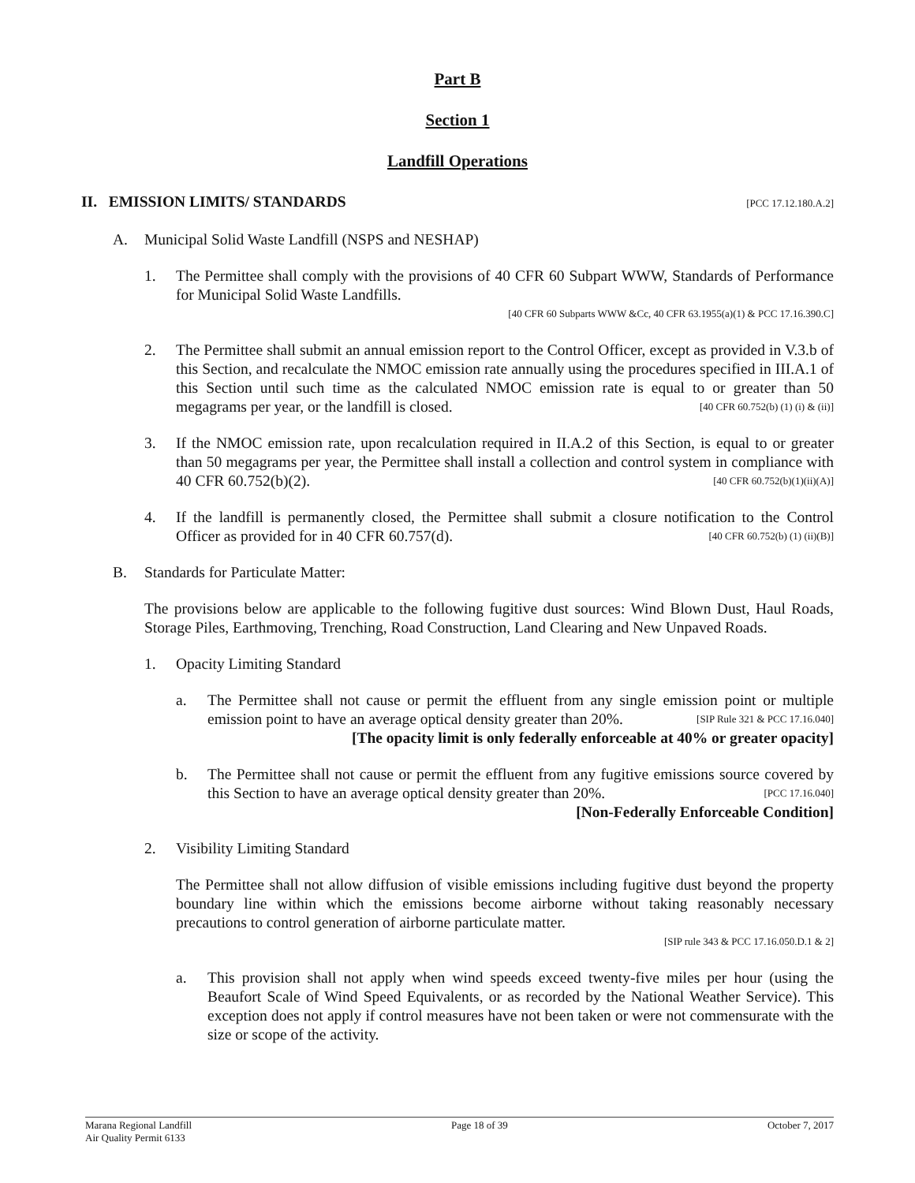Part B
Section 1
Landfill Operations
II. EMISSION LIMITS/ STANDARDS [PCC 17.12.180.A.2]
A. Municipal Solid Waste Landfill (NSPS and NESHAP)
1. The Permittee shall comply with the provisions of 40 CFR 60 Subpart WWW, Standards of Performance for Municipal Solid Waste Landfills.
[40 CFR 60 Subparts WWW &Cc, 40 CFR 63.1955(a)(1) & PCC 17.16.390.C]
2. The Permittee shall submit an annual emission report to the Control Officer, except as provided in V.3.b of this Section, and recalculate the NMOC emission rate annually using the procedures specified in III.A.1 of this Section until such time as the calculated NMOC emission rate is equal to or greater than 50 megagrams per year, or the landfill is closed. [40 CFR 60.752(b) (1) (i) & (ii)]
3. If the NMOC emission rate, upon recalculation required in II.A.2 of this Section, is equal to or greater than 50 megagrams per year, the Permittee shall install a collection and control system in compliance with 40 CFR 60.752(b)(2). [40 CFR 60.752(b)(1)(ii)(A)]
4. If the landfill is permanently closed, the Permittee shall submit a closure notification to the Control Officer as provided for in 40 CFR 60.757(d). [40 CFR 60.752(b) (1) (ii)(B)]
B. Standards for Particulate Matter:
The provisions below are applicable to the following fugitive dust sources: Wind Blown Dust, Haul Roads, Storage Piles, Earthmoving, Trenching, Road Construction, Land Clearing and New Unpaved Roads.
1. Opacity Limiting Standard
a. The Permittee shall not cause or permit the effluent from any single emission point or multiple emission point to have an average optical density greater than 20%. [SIP Rule 321 & PCC 17.16.040]
[The opacity limit is only federally enforceable at 40% or greater opacity]
b. The Permittee shall not cause or permit the effluent from any fugitive emissions source covered by this Section to have an average optical density greater than 20%. [PCC 17.16.040]
[Non-Federally Enforceable Condition]
2. Visibility Limiting Standard
The Permittee shall not allow diffusion of visible emissions including fugitive dust beyond the property boundary line within which the emissions become airborne without taking reasonably necessary precautions to control generation of airborne particulate matter.
[SIP rule 343 & PCC 17.16.050.D.1 & 2]
a. This provision shall not apply when wind speeds exceed twenty-five miles per hour (using the Beaufort Scale of Wind Speed Equivalents, or as recorded by the National Weather Service). This exception does not apply if control measures have not been taken or were not commensurate with the size or scope of the activity.
Marana Regional Landfill
Air Quality Permit 6133
Page 18 of 39 October 7, 2017